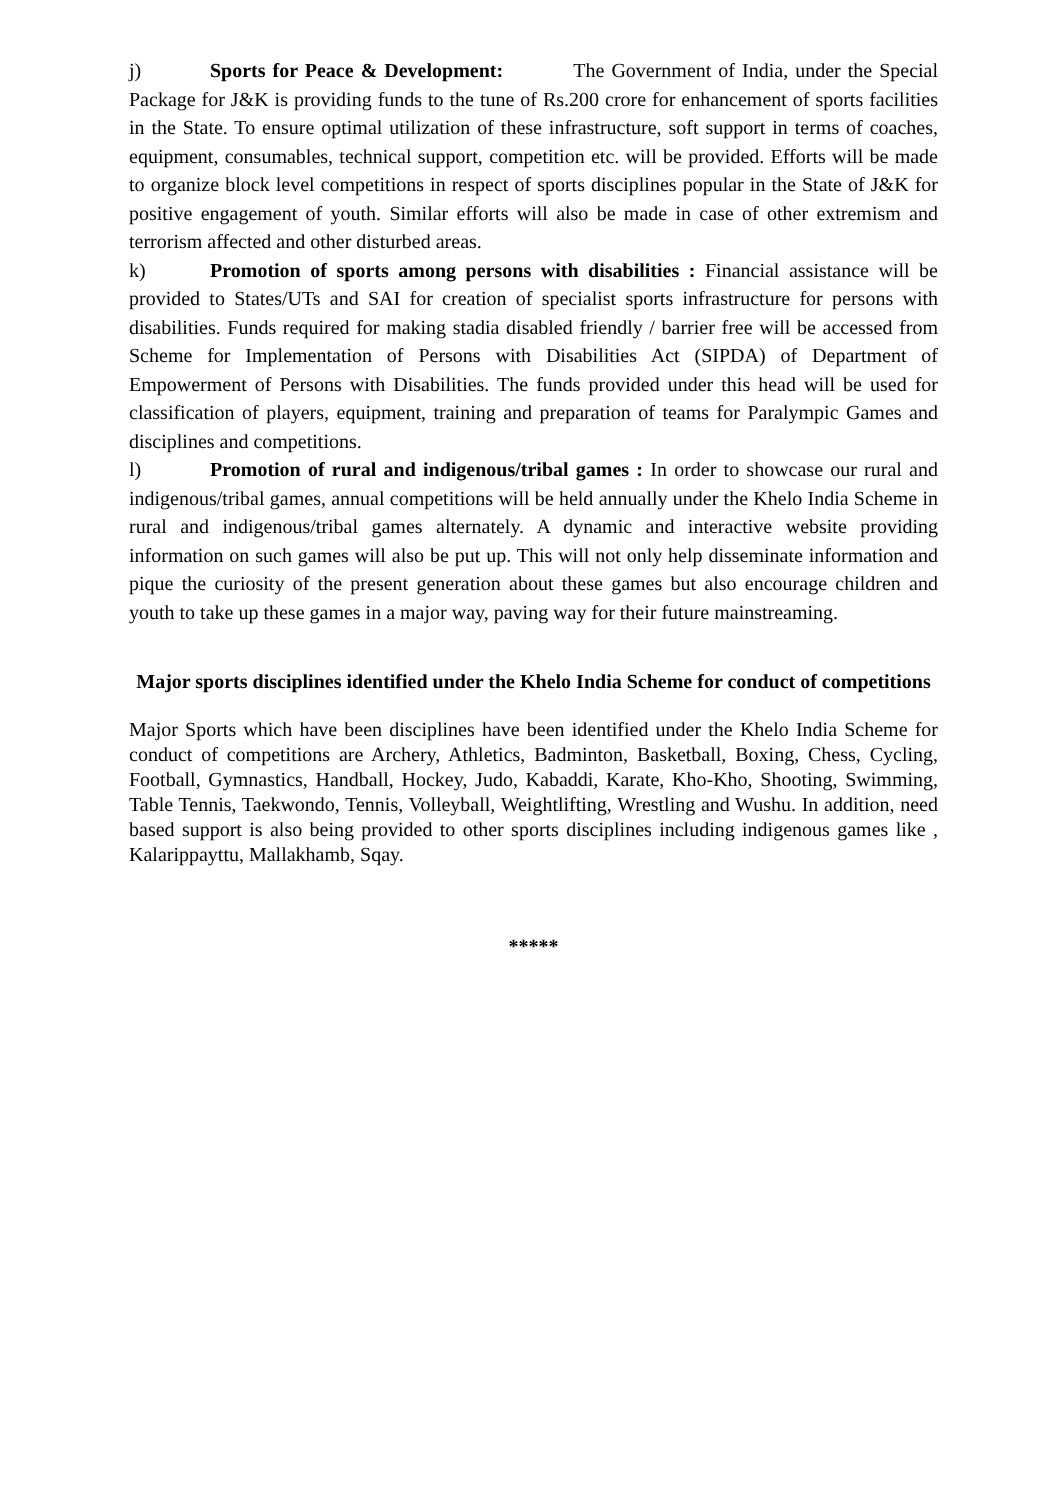j) Sports for Peace & Development: The Government of India, under the Special Package for J&K is providing funds to the tune of Rs.200 crore for enhancement of sports facilities in the State. To ensure optimal utilization of these infrastructure, soft support in terms of coaches, equipment, consumables, technical support, competition etc. will be provided. Efforts will be made to organize block level competitions in respect of sports disciplines popular in the State of J&K for positive engagement of youth. Similar efforts will also be made in case of other extremism and terrorism affected and other disturbed areas.
k) Promotion of sports among persons with disabilities : Financial assistance will be provided to States/UTs and SAI for creation of specialist sports infrastructure for persons with disabilities. Funds required for making stadia disabled friendly / barrier free will be accessed from Scheme for Implementation of Persons with Disabilities Act (SIPDA) of Department of Empowerment of Persons with Disabilities. The funds provided under this head will be used for classification of players, equipment, training and preparation of teams for Paralympic Games and disciplines and competitions.
l) Promotion of rural and indigenous/tribal games : In order to showcase our rural and indigenous/tribal games, annual competitions will be held annually under the Khelo India Scheme in rural and indigenous/tribal games alternately. A dynamic and interactive website providing information on such games will also be put up. This will not only help disseminate information and pique the curiosity of the present generation about these games but also encourage children and youth to take up these games in a major way, paving way for their future mainstreaming.
Major sports disciplines identified under the Khelo India Scheme for conduct of competitions
Major Sports which have been disciplines have been identified under the Khelo India Scheme for conduct of competitions are Archery, Athletics, Badminton, Basketball, Boxing, Chess, Cycling, Football, Gymnastics, Handball, Hockey, Judo, Kabaddi, Karate, Kho-Kho, Shooting, Swimming, Table Tennis, Taekwondo, Tennis, Volleyball, Weightlifting, Wrestling and Wushu. In addition, need based support is also being provided to other sports disciplines including indigenous games like , Kalarippayttu, Mallakhamb, Sqay.
*****